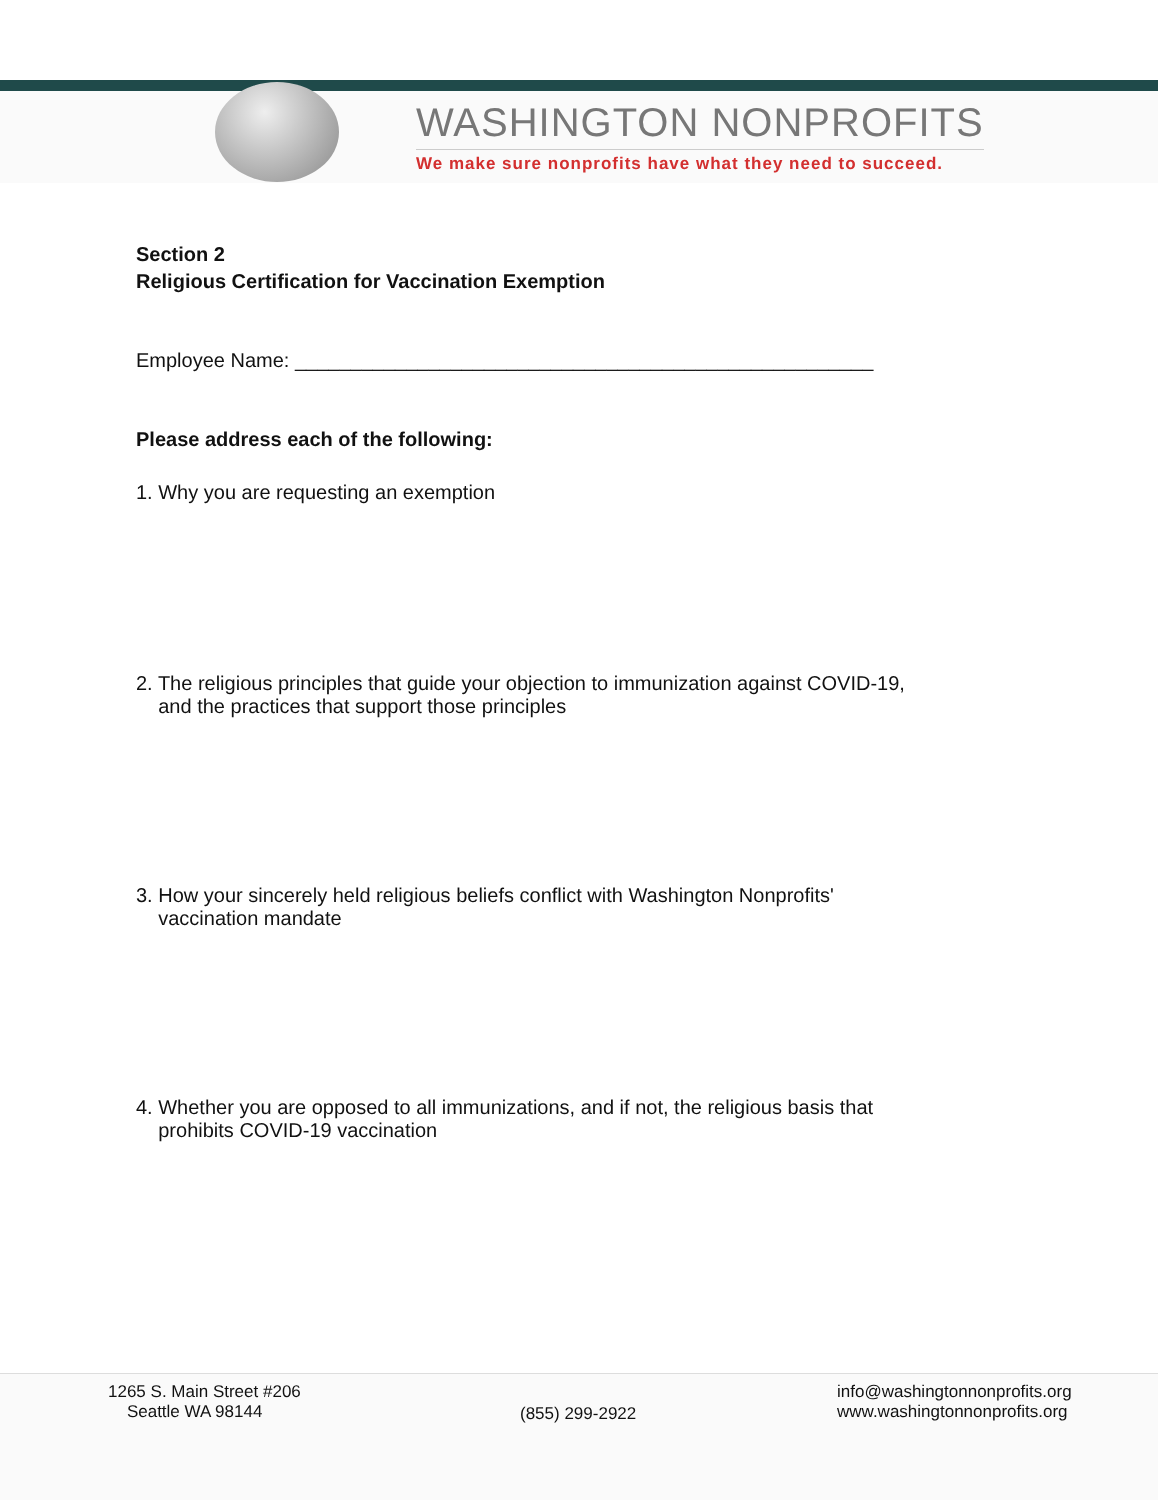WASHINGTON NONPROFITS
We make sure nonprofits have what they need to succeed.
Section 2
Religious Certification for Vaccination Exemption
Employee Name: ____________________________________________________
Please address each of the following:
1. Why you are requesting an exemption
2. The religious principles that guide your objection to immunization against COVID-19,
and the practices that support those principles
3. How your sincerely held religious beliefs conflict with Washington Nonprofits'
vaccination mandate
4. Whether you are opposed to all immunizations, and if not, the religious basis that
prohibits COVID-19 vaccination
1265 S. Main Street #206
Seattle WA 98144
(855) 299-2922
info@washingtonnonprofits.org
www.washingtonnonprofits.org